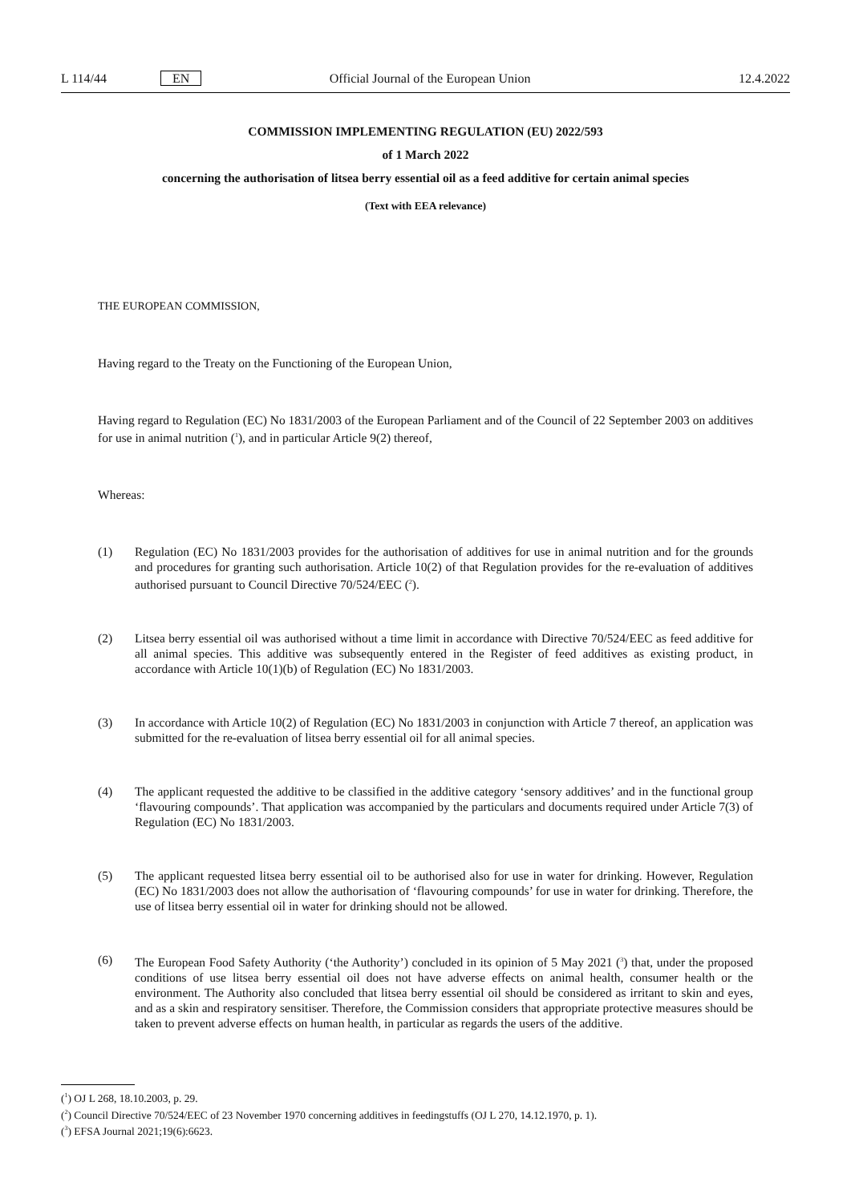L 114/44 EN Official Journal of the European Union 12.4.2022
COMMISSION IMPLEMENTING REGULATION (EU) 2022/593
of 1 March 2022
concerning the authorisation of litsea berry essential oil as a feed additive for certain animal species
(Text with EEA relevance)
THE EUROPEAN COMMISSION,
Having regard to the Treaty on the Functioning of the European Union,
Having regard to Regulation (EC) No 1831/2003 of the European Parliament and of the Council of 22 September 2003 on additives for use in animal nutrition (<sup>1</sup>), and in particular Article 9(2) thereof,
Whereas:
(1) Regulation (EC) No 1831/2003 provides for the authorisation of additives for use in animal nutrition and for the grounds and procedures for granting such authorisation. Article 10(2) of that Regulation provides for the re-evaluation of additives authorised pursuant to Council Directive 70/524/EEC (<sup>2</sup>).
(2) Litsea berry essential oil was authorised without a time limit in accordance with Directive 70/524/EEC as feed additive for all animal species. This additive was subsequently entered in the Register of feed additives as existing product, in accordance with Article 10(1)(b) of Regulation (EC) No 1831/2003.
(3) In accordance with Article 10(2) of Regulation (EC) No 1831/2003 in conjunction with Article 7 thereof, an application was submitted for the re-evaluation of litsea berry essential oil for all animal species.
(4) The applicant requested the additive to be classified in the additive category ‘sensory additives’ and in the functional group ‘flavouring compounds’. That application was accompanied by the particulars and documents required under Article 7(3) of Regulation (EC) No 1831/2003.
(5) The applicant requested litsea berry essential oil to be authorised also for use in water for drinking. However, Regulation (EC) No 1831/2003 does not allow the authorisation of ‘flavouring compounds’ for use in water for drinking. Therefore, the use of litsea berry essential oil in water for drinking should not be allowed.
(6) The European Food Safety Authority (‘the Authority’) concluded in its opinion of 5 May 2021 (<sup>3</sup>) that, under the proposed conditions of use litsea berry essential oil does not have adverse effects on animal health, consumer health or the environment. The Authority also concluded that litsea berry essential oil should be considered as irritant to skin and eyes, and as a skin and respiratory sensitiser. Therefore, the Commission considers that appropriate protective measures should be taken to prevent adverse effects on human health, in particular as regards the users of the additive.
(<sup>1</sup>) OJ L 268, 18.10.2003, p. 29.
(<sup>2</sup>) Council Directive 70/524/EEC of 23 November 1970 concerning additives in feedingstuffs (OJ L 270, 14.12.1970, p. 1).
(<sup>3</sup>) EFSA Journal 2021;19(6):6623.